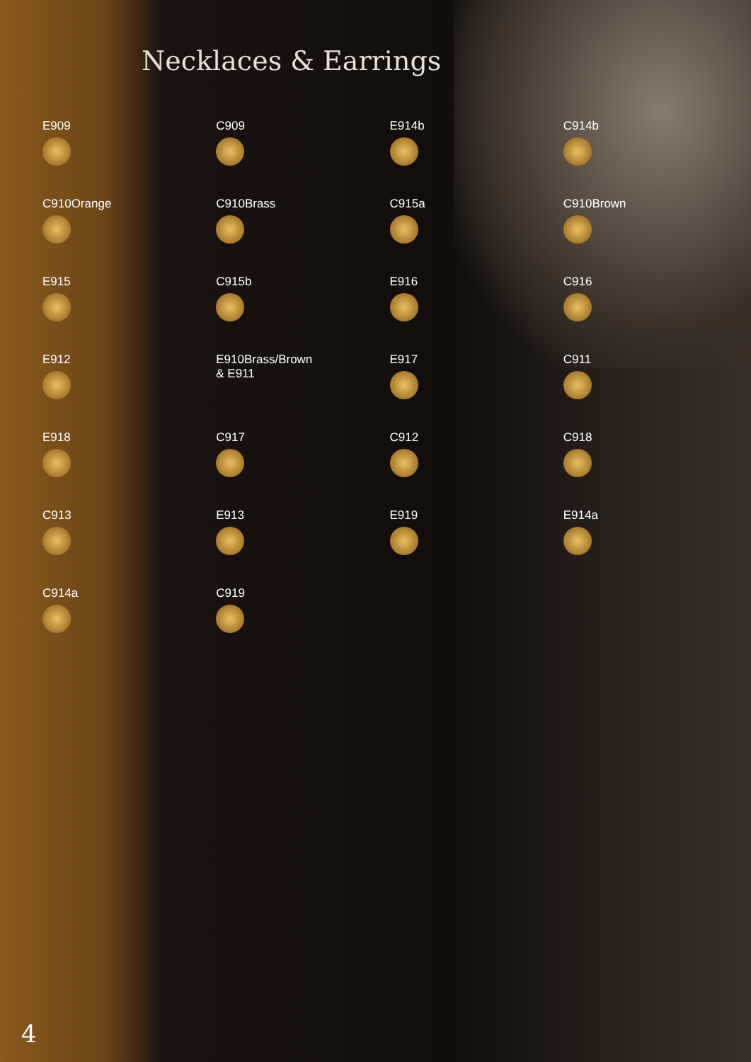Necklaces & Earrings
E909
C909
E914b
C914b
C910Orange
C910Brass
C915a
C910Brown
E915
C915b
E916
C916
E912
E910Brass/Brown
& E911
E917
C911
E918
C917
C912
C918
C913
E913
E919
E914a
C914a
C919
4